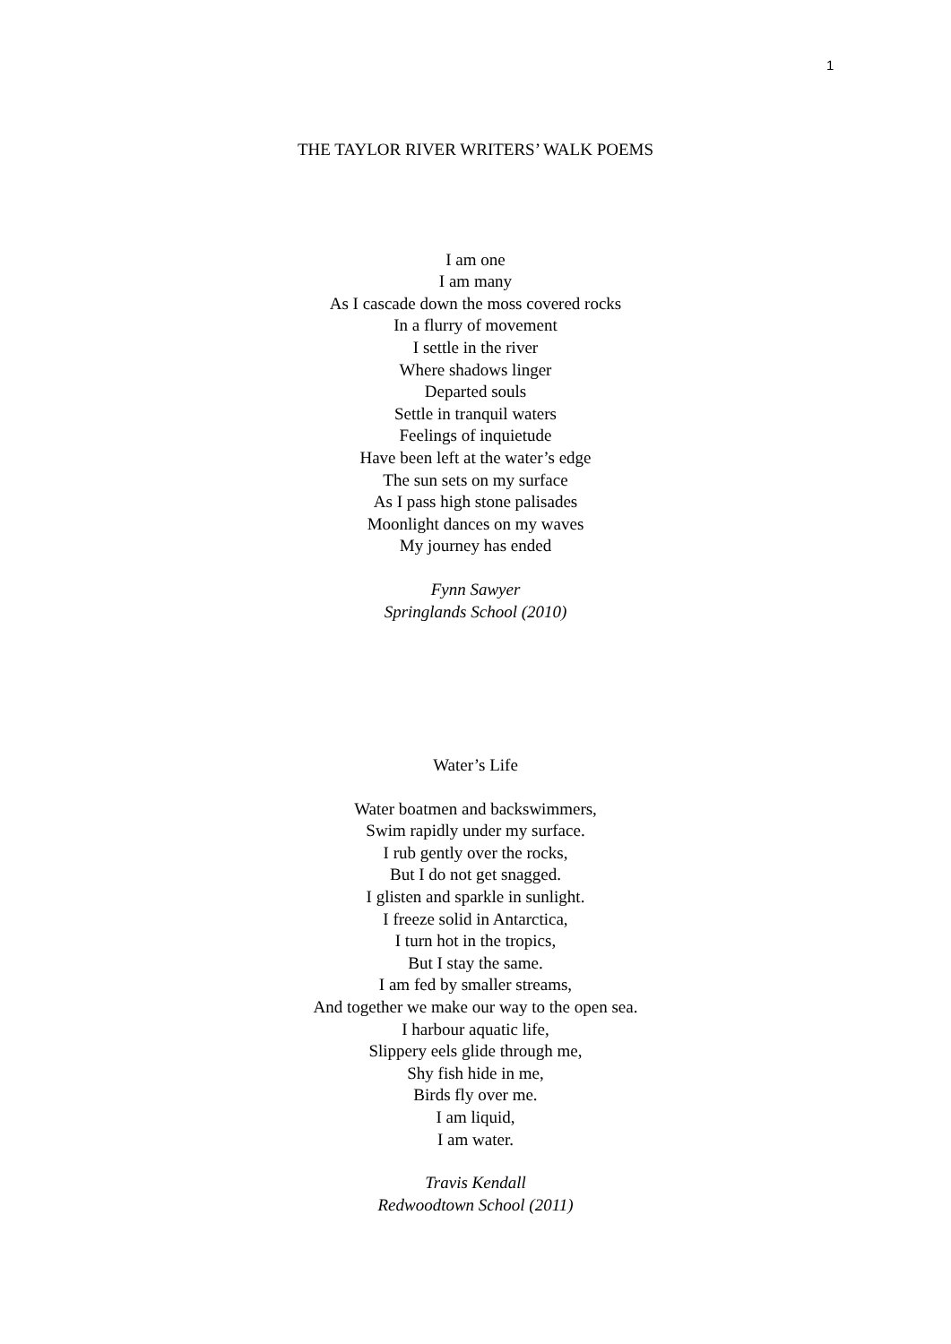1
THE TAYLOR RIVER WRITERS’ WALK POEMS
I am one
I am many
As I cascade down the moss covered rocks
In a flurry of movement
I settle in the river
Where shadows linger
Departed souls
Settle in tranquil waters
Feelings of inquietude
Have been left at the water’s edge
The sun sets on my surface
As I pass high stone palisades
Moonlight dances on my waves
My journey has ended
Fynn Sawyer
Springlands School (2010)
Water’s Life
Water boatmen and backswimmers,
Swim rapidly under my surface.
I rub gently over the rocks,
But I do not get snagged.
I glisten and sparkle in sunlight.
I freeze solid in Antarctica,
I turn hot in the tropics,
But I stay the same.
I am fed by smaller streams,
And together we make our way to the open sea.
I harbour aquatic life,
Slippery eels glide through me,
Shy fish hide in me,
Birds fly over me.
I am liquid,
I am water.
Travis Kendall
Redwoodtown School (2011)